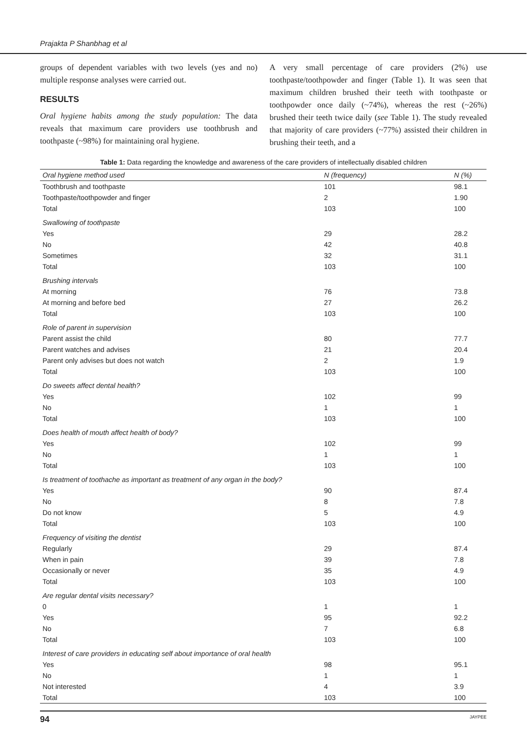Prajakta P Shanbhag et al
groups of dependent variables with two levels (yes and no) multiple response analyses were carried out.
RESULTS
Oral hygiene habits among the study population: The data reveals that maximum care providers use toothbrush and toothpaste (~98%) for maintaining oral hygiene.
A very small percentage of care providers (2%) use toothpaste/toothpowder and finger (Table 1). It was seen that maximum children brushed their teeth with toothpaste or toothpowder once daily (~74%), whereas the rest (~26%) brushed their teeth twice daily (see Table 1). The study revealed that majority of care providers (~77%) assisted their children in brushing their teeth, and a
Table 1: Data regarding the knowledge and awareness of the care providers of intellectually disabled children
| Oral hygiene method used | N (frequency) | N (%) |
| --- | --- | --- |
| Toothbrush and toothpaste | 101 | 98.1 |
| Toothpaste/toothpowder and finger | 2 | 1.90 |
| Total | 103 | 100 |
| Swallowing of toothpaste | | |
| Yes | 29 | 28.2 |
| No | 42 | 40.8 |
| Sometimes | 32 | 31.1 |
| Total | 103 | 100 |
| Brushing intervals | | |
| At morning | 76 | 73.8 |
| At morning and before bed | 27 | 26.2 |
| Total | 103 | 100 |
| Role of parent in supervision | | |
| Parent assist the child | 80 | 77.7 |
| Parent watches and advises | 21 | 20.4 |
| Parent only advises but does not watch | 2 | 1.9 |
| Total | 103 | 100 |
| Do sweets affect dental health? | | |
| Yes | 102 | 99 |
| No | 1 | 1 |
| Total | 103 | 100 |
| Does health of mouth affect health of body? | | |
| Yes | 102 | 99 |
| No | 1 | 1 |
| Total | 103 | 100 |
| Is treatment of toothache as important as treatment of any organ in the body? | | |
| Yes | 90 | 87.4 |
| No | 8 | 7.8 |
| Do not know | 5 | 4.9 |
| Total | 103 | 100 |
| Frequency of visiting the dentist | | |
| Regularly | 29 | 87.4 |
| When in pain | 39 | 7.8 |
| Occasionally or never | 35 | 4.9 |
| Total | 103 | 100 |
| Are regular dental visits necessary? | | |
| 0 | 1 | 1 |
| Yes | 95 | 92.2 |
| No | 7 | 6.8 |
| Total | 103 | 100 |
| Interest of care providers in educating self about importance of oral health | | |
| Yes | 98 | 95.1 |
| No | 1 | 1 |
| Not interested | 4 | 3.9 |
| Total | 103 | 100 |
94 JAYPEE